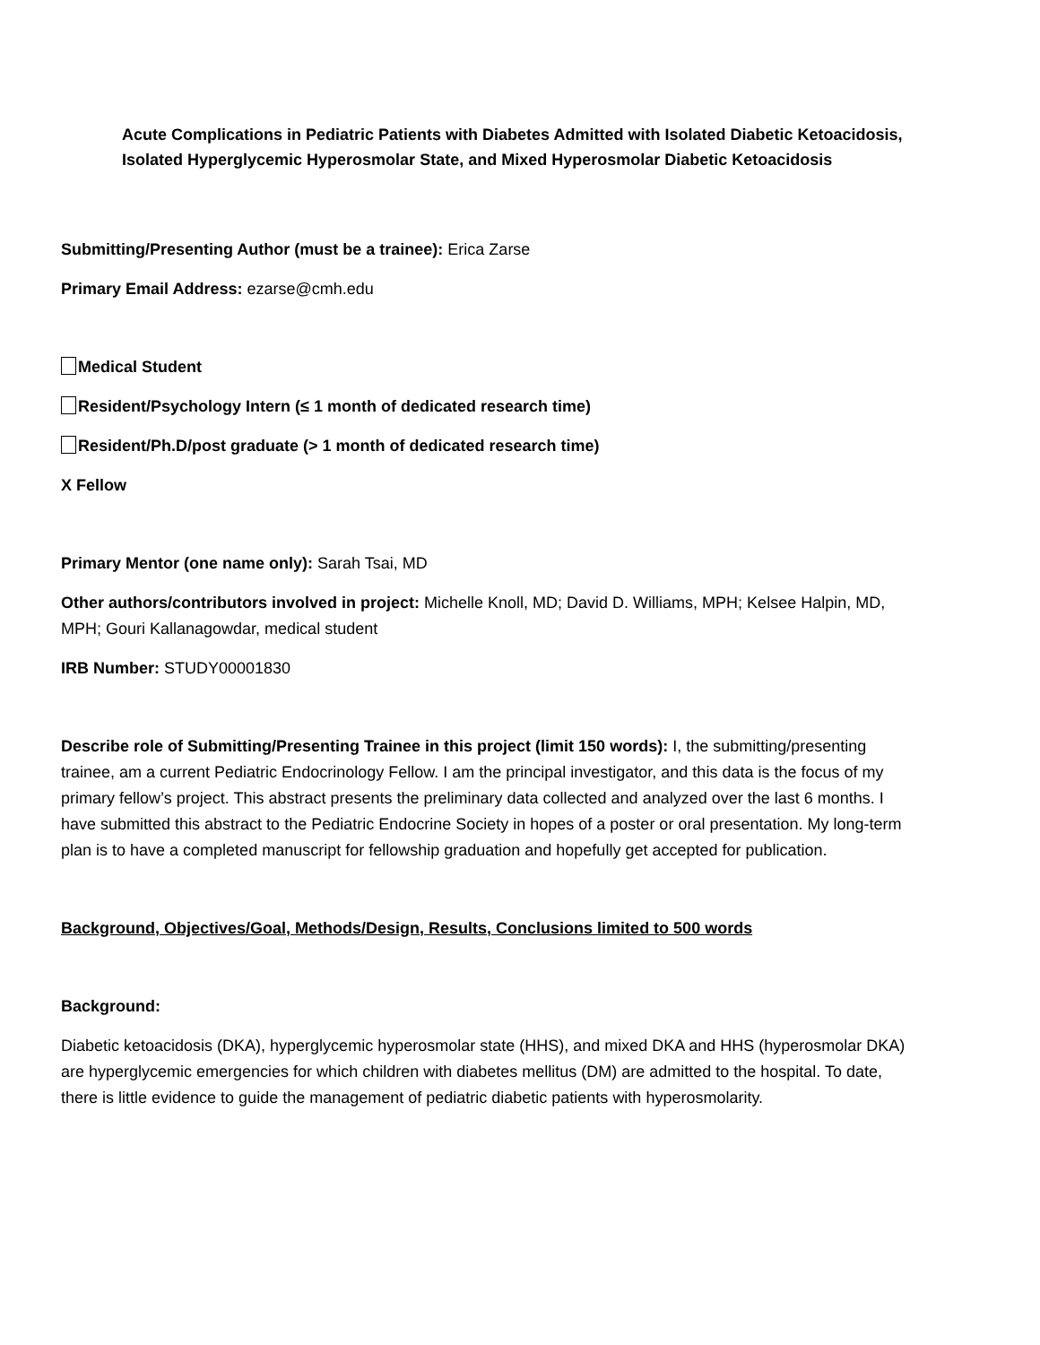Acute Complications in Pediatric Patients with Diabetes Admitted with Isolated Diabetic Ketoacidosis, Isolated Hyperglycemic Hyperosmolar State, and Mixed Hyperosmolar Diabetic Ketoacidosis
Submitting/Presenting Author (must be a trainee): Erica Zarse
Primary Email Address: ezarse@cmh.edu
Medical Student
Resident/Psychology Intern (≤ 1 month of dedicated research time)
Resident/Ph.D/post graduate (> 1 month of dedicated research time)
X Fellow
Primary Mentor (one name only): Sarah Tsai, MD
Other authors/contributors involved in project: Michelle Knoll, MD; David D. Williams, MPH; Kelsee Halpin, MD, MPH; Gouri Kallanagowdar, medical student
IRB Number: STUDY00001830
Describe role of Submitting/Presenting Trainee in this project (limit 150 words): I, the submitting/presenting trainee, am a current Pediatric Endocrinology Fellow. I am the principal investigator, and this data is the focus of my primary fellow’s project. This abstract presents the preliminary data collected and analyzed over the last 6 months. I have submitted this abstract to the Pediatric Endocrine Society in hopes of a poster or oral presentation. My long-term plan is to have a completed manuscript for fellowship graduation and hopefully get accepted for publication.
Background, Objectives/Goal, Methods/Design, Results, Conclusions limited to 500 words
Background:
Diabetic ketoacidosis (DKA), hyperglycemic hyperosmolar state (HHS), and mixed DKA and HHS (hyperosmolar DKA) are hyperglycemic emergencies for which children with diabetes mellitus (DM) are admitted to the hospital. To date, there is little evidence to guide the management of pediatric diabetic patients with hyperosmolarity.